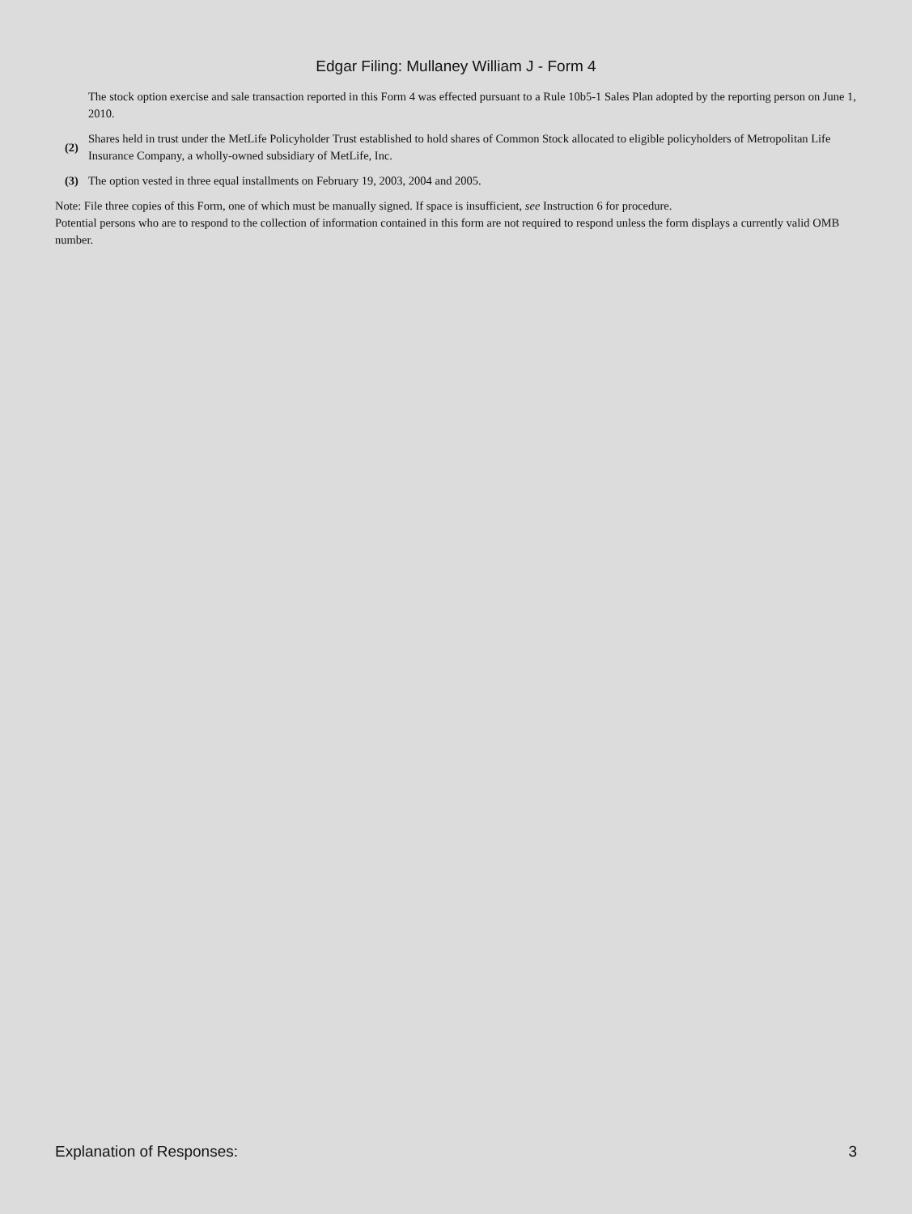Edgar Filing: Mullaney William J - Form 4
| | The stock option exercise and sale transaction reported in this Form 4 was effected pursuant to a Rule 10b5-1 Sales Plan adopted by the reporting person on June 1, 2010. |
| (2) | Shares held in trust under the MetLife Policyholder Trust established to hold shares of Common Stock allocated to eligible policyholders of Metropolitan Life Insurance Company, a wholly-owned subsidiary of MetLife, Inc. |
| (3) | The option vested in three equal installments on February 19, 2003, 2004 and 2005. |
Note: File three copies of this Form, one of which must be manually signed. If space is insufficient, see Instruction 6 for procedure.
Potential persons who are to respond to the collection of information contained in this form are not required to respond unless the form displays a currently valid OMB number.
Explanation of Responses: 3